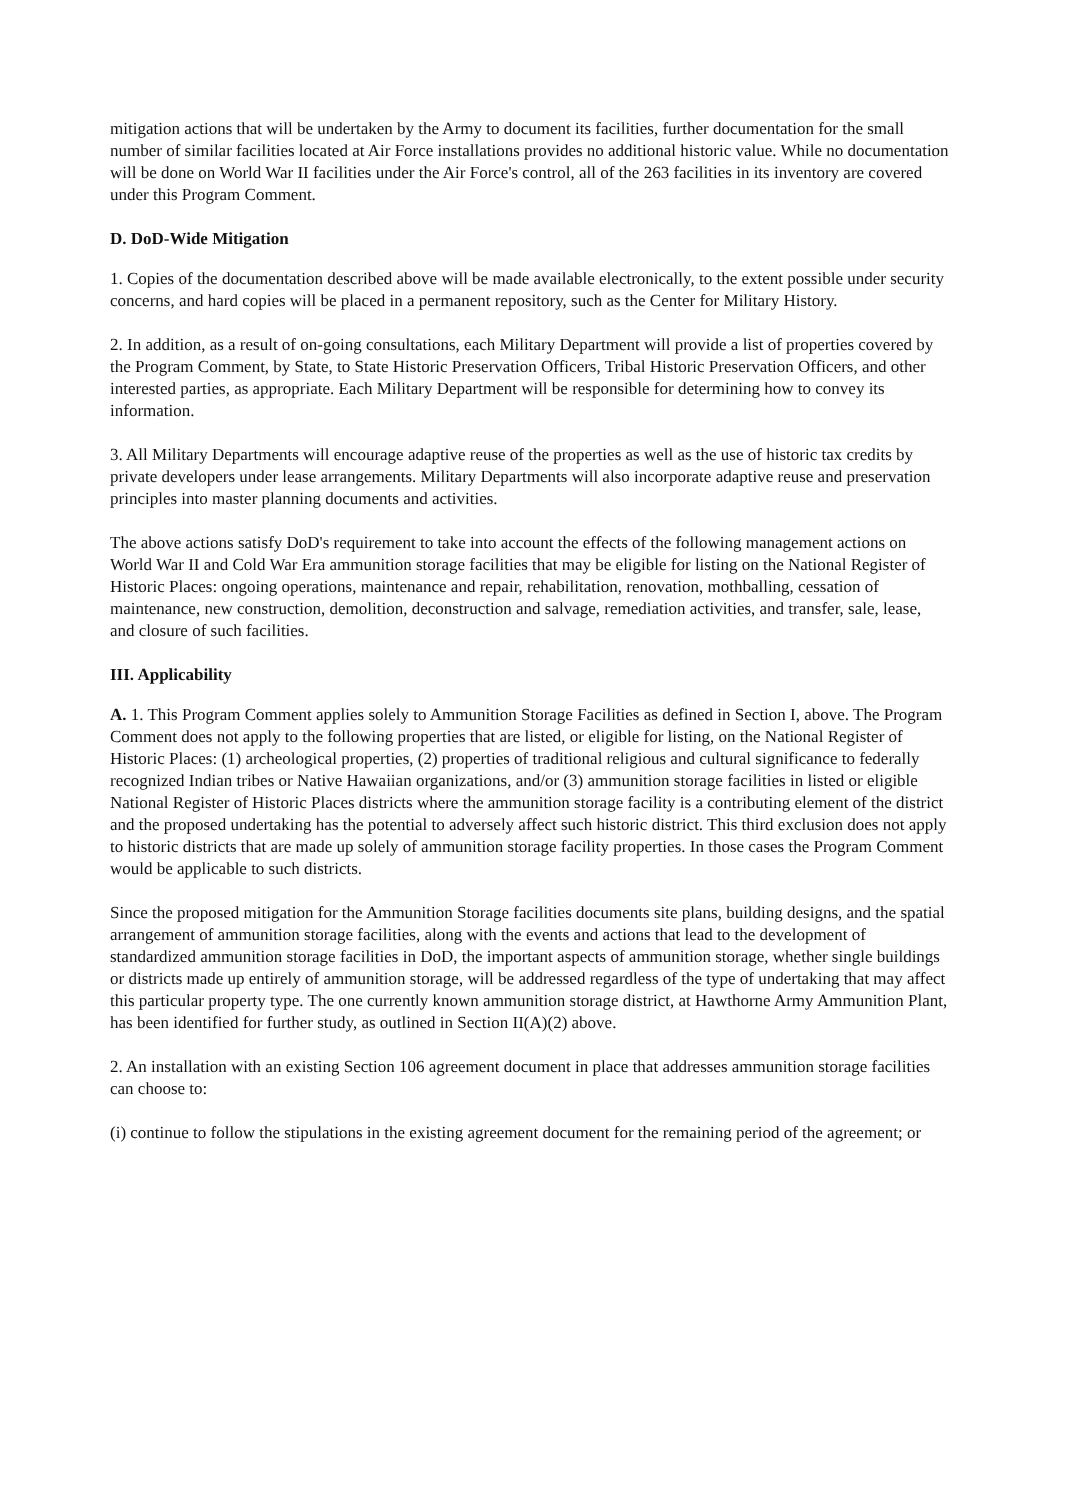mitigation actions that will be undertaken by the Army to document its facilities, further documentation for the small number of similar facilities located at Air Force installations provides no additional historic value. While no documentation will be done on World War II facilities under the Air Force's control, all of the 263 facilities in its inventory are covered under this Program Comment.
D. DoD-Wide Mitigation
1. Copies of the documentation described above will be made available electronically, to the extent possible under security concerns, and hard copies will be placed in a permanent repository, such as the Center for Military History.
2. In addition, as a result of on-going consultations, each Military Department will provide a list of properties covered by the Program Comment, by State, to State Historic Preservation Officers, Tribal Historic Preservation Officers, and other interested parties, as appropriate. Each Military Department will be responsible for determining how to convey its information.
3. All Military Departments will encourage adaptive reuse of the properties as well as the use of historic tax credits by private developers under lease arrangements. Military Departments will also incorporate adaptive reuse and preservation principles into master planning documents and activities.
The above actions satisfy DoD's requirement to take into account the effects of the following management actions on World War II and Cold War Era ammunition storage facilities that may be eligible for listing on the National Register of Historic Places: ongoing operations, maintenance and repair, rehabilitation, renovation, mothballing, cessation of maintenance, new construction, demolition, deconstruction and salvage, remediation activities, and transfer, sale, lease, and closure of such facilities.
III. Applicability
A. 1. This Program Comment applies solely to Ammunition Storage Facilities as defined in Section I, above. The Program Comment does not apply to the following properties that are listed, or eligible for listing, on the National Register of Historic Places: (1) archeological properties, (2) properties of traditional religious and cultural significance to federally recognized Indian tribes or Native Hawaiian organizations, and/or (3) ammunition storage facilities in listed or eligible National Register of Historic Places districts where the ammunition storage facility is a contributing element of the district and the proposed undertaking has the potential to adversely affect such historic district. This third exclusion does not apply to historic districts that are made up solely of ammunition storage facility properties. In those cases the Program Comment would be applicable to such districts.
Since the proposed mitigation for the Ammunition Storage facilities documents site plans, building designs, and the spatial arrangement of ammunition storage facilities, along with the events and actions that lead to the development of standardized ammunition storage facilities in DoD, the important aspects of ammunition storage, whether single buildings or districts made up entirely of ammunition storage, will be addressed regardless of the type of undertaking that may affect this particular property type. The one currently known ammunition storage district, at Hawthorne Army Ammunition Plant, has been identified for further study, as outlined in Section II(A)(2) above.
2. An installation with an existing Section 106 agreement document in place that addresses ammunition storage facilities can choose to:
(i) continue to follow the stipulations in the existing agreement document for the remaining period of the agreement; or